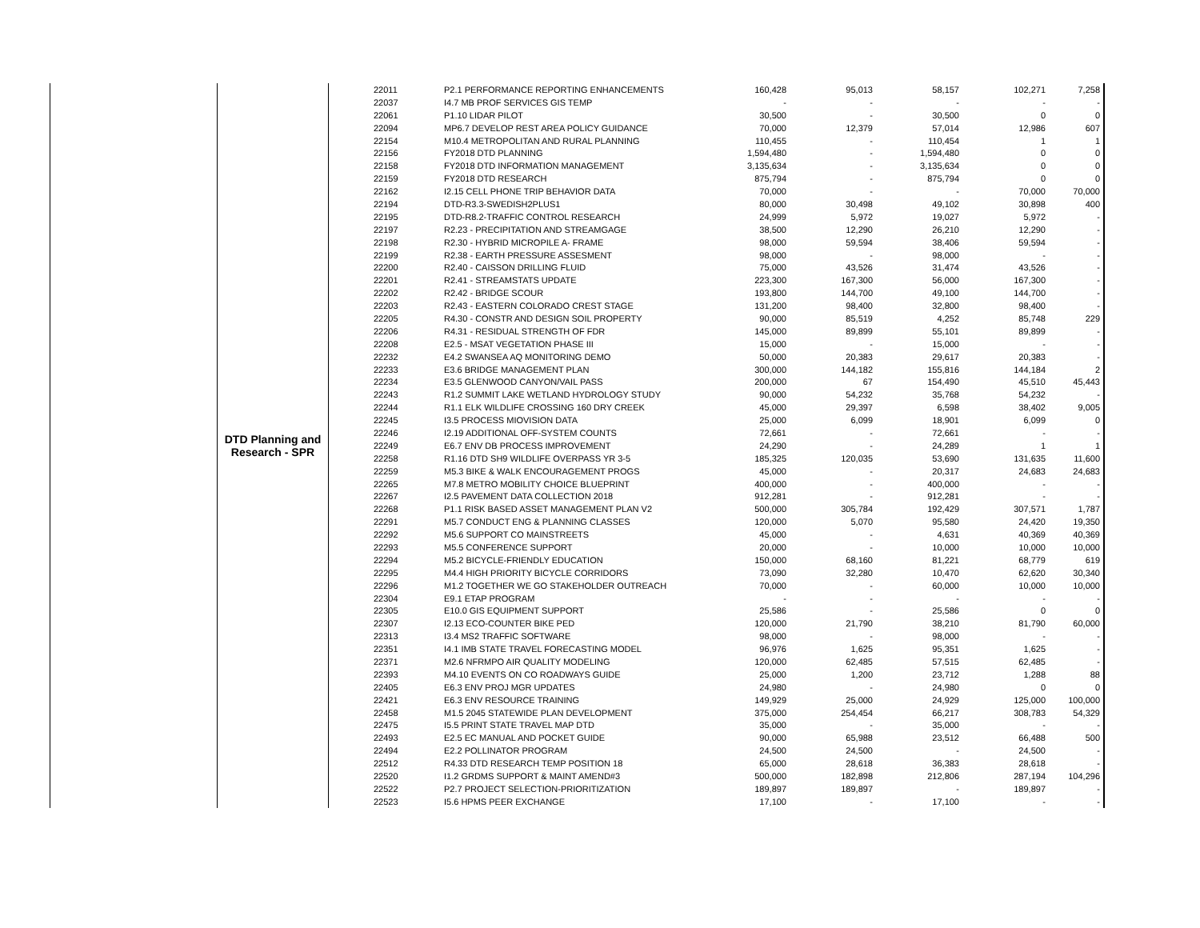| | DTD Planning and Research - SPR | 22011 | P2.1 PERFORMANCE REPORTING ENHANCEMENTS | 160,428 | 95,013 | 58,157 | 102,271 | 7,258 |
| | | 22037 | I4.7 MB PROF SERVICES GIS TEMP | - | - | - | - | - |
| | | 22061 | P1.10 LIDAR PILOT | 30,500 | - | 30,500 | 0 | 0 |
| | | 22094 | MP6.7 DEVELOP REST AREA POLICY GUIDANCE | 70,000 | 12,379 | 57,014 | 12,986 | 607 |
| | | 22154 | M10.4 METROPOLITAN AND RURAL PLANNING | 110,455 | - | 110,454 | 1 | 1 |
| | | 22156 | FY2018 DTD PLANNING | 1,594,480 | - | 1,594,480 | 0 | 0 |
| | | 22158 | FY2018 DTD INFORMATION MANAGEMENT | 3,135,634 | - | 3,135,634 | 0 | 0 |
| | | 22159 | FY2018 DTD RESEARCH | 875,794 | - | 875,794 | 0 | 0 |
| | | 22162 | I2.15 CELL PHONE TRIP BEHAVIOR DATA | 70,000 | - | - | 70,000 | 70,000 |
| | | 22194 | DTD-R3.3-SWEDISH2PLUS1 | 80,000 | 30,498 | 49,102 | 30,898 | 400 |
| | | 22195 | DTD-R8.2-TRAFFIC CONTROL RESEARCH | 24,999 | 5,972 | 19,027 | 5,972 | - |
| | | 22197 | R2.23 - PRECIPITATION AND STREAMGAGE | 38,500 | 12,290 | 26,210 | 12,290 | - |
| | | 22198 | R2.30 - HYBRID MICROPILE A- FRAME | 98,000 | 59,594 | 38,406 | 59,594 | - |
| | | 22199 | R2.38 - EARTH PRESSURE ASSESMENT | 98,000 | - | 98,000 | - | - |
| | | 22200 | R2.40 - CAISSON DRILLING FLUID | 75,000 | 43,526 | 31,474 | 43,526 | - |
| | | 22201 | R2.41 - STREAMSTATS UPDATE | 223,300 | 167,300 | 56,000 | 167,300 | - |
| | | 22202 | R2.42 - BRIDGE SCOUR | 193,800 | 144,700 | 49,100 | 144,700 | - |
| | | 22203 | R2.43 - EASTERN COLORADO CREST STAGE | 131,200 | 98,400 | 32,800 | 98,400 | - |
| | | 22205 | R4.30 - CONSTR AND DESIGN SOIL PROPERTY | 90,000 | 85,519 | 4,252 | 85,748 | 229 |
| | | 22206 | R4.31 - RESIDUAL STRENGTH OF FDR | 145,000 | 89,899 | 55,101 | 89,899 | - |
| | | 22208 | E2.5 - MSAT VEGETATION PHASE III | 15,000 | - | 15,000 | - | - |
| | | 22232 | E4.2 SWANSEA AQ MONITORING DEMO | 50,000 | 20,383 | 29,617 | 20,383 | - |
| | | 22233 | E3.6 BRIDGE MANAGEMENT PLAN | 300,000 | 144,182 | 155,816 | 144,184 | 2 |
| | | 22234 | E3.5 GLENWOOD CANYON/VAIL PASS | 200,000 | 67 | 154,490 | 45,510 | 45,443 |
| | | 22243 | R1.2 SUMMIT LAKE WETLAND HYDROLOGY STUDY | 90,000 | 54,232 | 35,768 | 54,232 | - |
| | | 22244 | R1.1 ELK WILDLIFE CROSSING 160 DRY CREEK | 45,000 | 29,397 | 6,598 | 38,402 | 9,005 |
| | | 22245 | I3.5 PROCESS MIOVISION DATA | 25,000 | 6,099 | 18,901 | 6,099 | 0 |
| | | 22246 | I2.19 ADDITIONAL OFF-SYSTEM COUNTS | 72,661 | - | 72,661 | - | - |
| | | 22249 | E6.7 ENV DB PROCESS IMPROVEMENT | 24,290 | - | 24,289 | 1 | 1 |
| | | 22258 | R1.16 DTD SH9 WILDLIFE OVERPASS YR 3-5 | 185,325 | 120,035 | 53,690 | 131,635 | 11,600 |
| | | 22259 | M5.3 BIKE & WALK ENCOURAGEMENT PROGS | 45,000 | - | 20,317 | 24,683 | 24,683 |
| | | 22265 | M7.8 METRO MOBILITY CHOICE BLUEPRINT | 400,000 | - | 400,000 | - | - |
| | | 22267 | I2.5 PAVEMENT DATA COLLECTION 2018 | 912,281 | - | 912,281 | - | - |
| | | 22268 | P1.1 RISK BASED ASSET MANAGEMENT PLAN V2 | 500,000 | 305,784 | 192,429 | 307,571 | 1,787 |
| | | 22291 | M5.7 CONDUCT ENG & PLANNING CLASSES | 120,000 | 5,070 | 95,580 | 24,420 | 19,350 |
| | | 22292 | M5.6 SUPPORT CO MAINSTREETS | 45,000 | - | 4,631 | 40,369 | 40,369 |
| | | 22293 | M5.5 CONFERENCE SUPPORT | 20,000 | - | 10,000 | 10,000 | 10,000 |
| | | 22294 | M5.2 BICYCLE-FRIENDLY EDUCATION | 150,000 | 68,160 | 81,221 | 68,779 | 619 |
| | | 22295 | M4.4 HIGH PRIORITY BICYCLE CORRIDORS | 73,090 | 32,280 | 10,470 | 62,620 | 30,340 |
| | | 22296 | M1.2 TOGETHER WE GO STAKEHOLDER OUTREACH | 70,000 | - | 60,000 | 10,000 | 10,000 |
| | | 22304 | E9.1 ETAP PROGRAM | - | - | - | - | - |
| | | 22305 | E10.0 GIS EQUIPMENT SUPPORT | 25,586 | - | 25,586 | 0 | 0 |
| | | 22307 | I2.13 ECO-COUNTER BIKE PED | 120,000 | 21,790 | 38,210 | 81,790 | 60,000 |
| | | 22313 | I3.4 MS2 TRAFFIC SOFTWARE | 98,000 | - | 98,000 | - | - |
| | | 22351 | I4.1 IMB STATE TRAVEL FORECASTING MODEL | 96,976 | 1,625 | 95,351 | 1,625 | - |
| | | 22371 | M2.6 NFRMPO AIR QUALITY MODELING | 120,000 | 62,485 | 57,515 | 62,485 | - |
| | | 22393 | M4.10 EVENTS ON CO ROADWAYS GUIDE | 25,000 | 1,200 | 23,712 | 1,288 | 88 |
| | | 22405 | E6.3 ENV PROJ MGR UPDATES | 24,980 | - | 24,980 | 0 | 0 |
| | | 22421 | E6.3 ENV RESOURCE TRAINING | 149,929 | 25,000 | 24,929 | 125,000 | 100,000 |
| | | 22458 | M1.5 2045 STATEWIDE PLAN DEVELOPMENT | 375,000 | 254,454 | 66,217 | 308,783 | 54,329 |
| | | 22475 | I5.5 PRINT STATE TRAVEL MAP DTD | 35,000 | - | 35,000 | - | - |
| | | 22493 | E2.5 EC MANUAL AND POCKET GUIDE | 90,000 | 65,988 | 23,512 | 66,488 | 500 |
| | | 22494 | E2.2 POLLINATOR PROGRAM | 24,500 | 24,500 | - | 24,500 | - |
| | | 22512 | R4.33 DTD RESEARCH TEMP POSITION 18 | 65,000 | 28,618 | 36,383 | 28,618 | - |
| | | 22520 | I1.2 GRDMS SUPPORT & MAINT AMEND#3 | 500,000 | 182,898 | 212,806 | 287,194 | 104,296 |
| | | 22522 | P2.7 PROJECT SELECTION-PRIORITIZATION | 189,897 | 189,897 | - | 189,897 | - |
| | | 22523 | I5.6 HPMS PEER EXCHANGE | 17,100 | - | 17,100 | - | - |